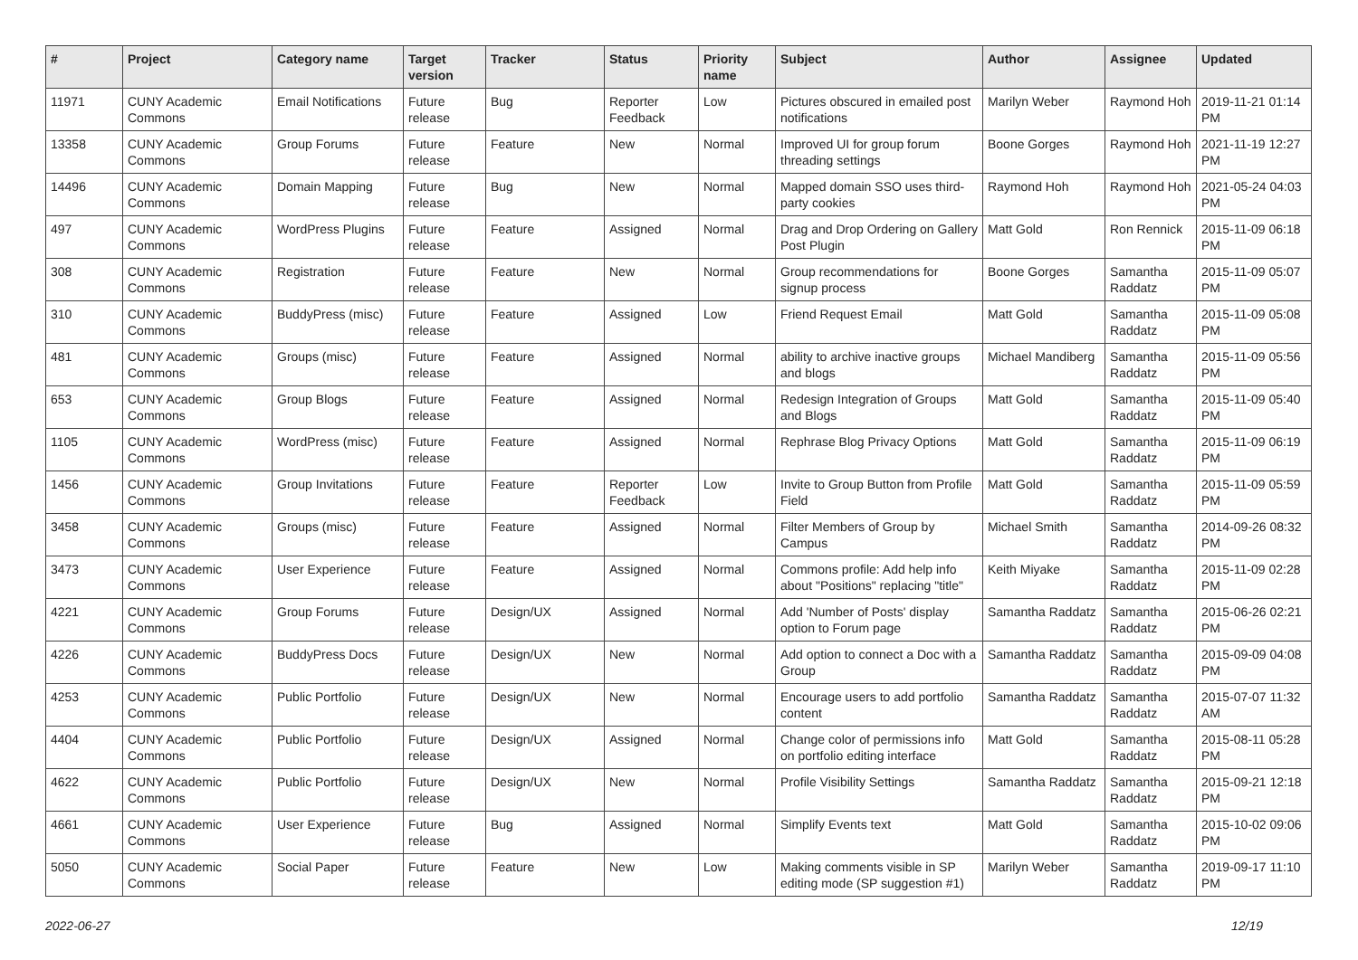| # | Project | Category name | Target version | Tracker | Status | Priority name | Subject | Author | Assignee | Updated |
| --- | --- | --- | --- | --- | --- | --- | --- | --- | --- | --- |
| 11971 | CUNY Academic Commons | Email Notifications | Future release | Bug | Reporter Feedback | Low | Pictures obscured in emailed post notifications | Marilyn Weber | Raymond Hoh | 2019-11-21 01:14 PM |
| 13358 | CUNY Academic Commons | Group Forums | Future release | Feature | New | Normal | Improved UI for group forum threading settings | Boone Gorges | Raymond Hoh | 2021-11-19 12:27 PM |
| 14496 | CUNY Academic Commons | Domain Mapping | Future release | Bug | New | Normal | Mapped domain SSO uses third-party cookies | Raymond Hoh | Raymond Hoh | 2021-05-24 04:03 PM |
| 497 | CUNY Academic Commons | WordPress Plugins | Future release | Feature | Assigned | Normal | Drag and Drop Ordering on Gallery Post Plugin | Matt Gold | Ron Rennick | 2015-11-09 06:18 PM |
| 308 | CUNY Academic Commons | Registration | Future release | Feature | New | Normal | Group recommendations for signup process | Boone Gorges | Samantha Raddatz | 2015-11-09 05:07 PM |
| 310 | CUNY Academic Commons | BuddyPress (misc) | Future release | Feature | Assigned | Low | Friend Request Email | Matt Gold | Samantha Raddatz | 2015-11-09 05:08 PM |
| 481 | CUNY Academic Commons | Groups (misc) | Future release | Feature | Assigned | Normal | ability to archive inactive groups and blogs | Michael Mandiberg | Samantha Raddatz | 2015-11-09 05:56 PM |
| 653 | CUNY Academic Commons | Group Blogs | Future release | Feature | Assigned | Normal | Redesign Integration of Groups and Blogs | Matt Gold | Samantha Raddatz | 2015-11-09 05:40 PM |
| 1105 | CUNY Academic Commons | WordPress (misc) | Future release | Feature | Assigned | Normal | Rephrase Blog Privacy Options | Matt Gold | Samantha Raddatz | 2015-11-09 06:19 PM |
| 1456 | CUNY Academic Commons | Group Invitations | Future release | Feature | Reporter Feedback | Low | Invite to Group Button from Profile Field | Matt Gold | Samantha Raddatz | 2015-11-09 05:59 PM |
| 3458 | CUNY Academic Commons | Groups (misc) | Future release | Feature | Assigned | Normal | Filter Members of Group by Campus | Michael Smith | Samantha Raddatz | 2014-09-26 08:32 PM |
| 3473 | CUNY Academic Commons | User Experience | Future release | Feature | Assigned | Normal | Commons profile: Add help info about "Positions" replacing "title" | Keith Miyake | Samantha Raddatz | 2015-11-09 02:28 PM |
| 4221 | CUNY Academic Commons | Group Forums | Future release | Design/UX | Assigned | Normal | Add 'Number of Posts' display option to Forum page | Samantha Raddatz | Samantha Raddatz | 2015-06-26 02:21 PM |
| 4226 | CUNY Academic Commons | BuddyPress Docs | Future release | Design/UX | New | Normal | Add option to connect a Doc with a Group | Samantha Raddatz | Samantha Raddatz | 2015-09-09 04:08 PM |
| 4253 | CUNY Academic Commons | Public Portfolio | Future release | Design/UX | New | Normal | Encourage users to add portfolio content | Samantha Raddatz | Samantha Raddatz | 2015-07-07 11:32 AM |
| 4404 | CUNY Academic Commons | Public Portfolio | Future release | Design/UX | Assigned | Normal | Change color of permissions info on portfolio editing interface | Matt Gold | Samantha Raddatz | 2015-08-11 05:28 PM |
| 4622 | CUNY Academic Commons | Public Portfolio | Future release | Design/UX | New | Normal | Profile Visibility Settings | Samantha Raddatz | Samantha Raddatz | 2015-09-21 12:18 PM |
| 4661 | CUNY Academic Commons | User Experience | Future release | Bug | Assigned | Normal | Simplify Events text | Matt Gold | Samantha Raddatz | 2015-10-02 09:06 PM |
| 5050 | CUNY Academic Commons | Social Paper | Future release | Feature | New | Low | Making comments visible in SP editing mode (SP suggestion #1) | Marilyn Weber | Samantha Raddatz | 2019-09-17 11:10 PM |
2022-06-27 12/19